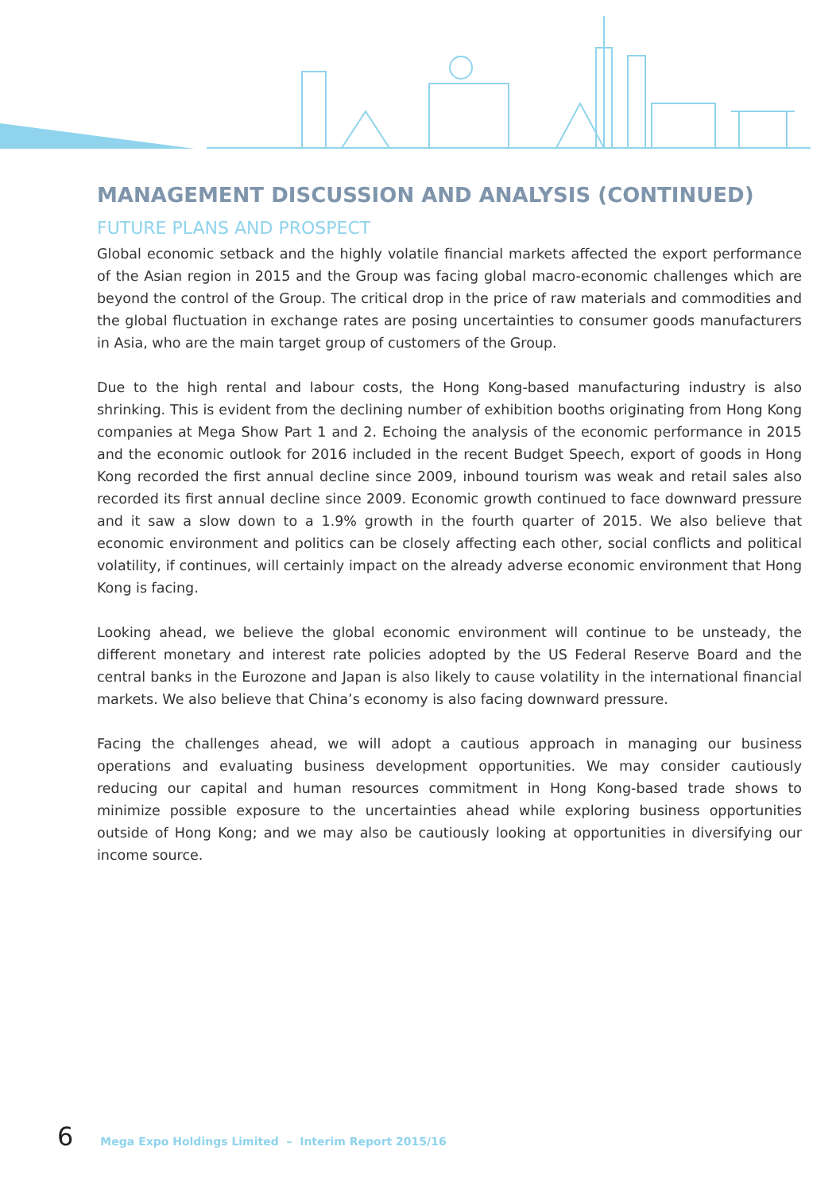MANAGEMENT DISCUSSION AND ANALYSIS (CONTINUED)
FUTURE PLANS AND PROSPECT
Global economic setback and the highly volatile financial markets affected the export performance of the Asian region in 2015 and the Group was facing global macro-economic challenges which are beyond the control of the Group. The critical drop in the price of raw materials and commodities and the global fluctuation in exchange rates are posing uncertainties to consumer goods manufacturers in Asia, who are the main target group of customers of the Group.
Due to the high rental and labour costs, the Hong Kong-based manufacturing industry is also shrinking. This is evident from the declining number of exhibition booths originating from Hong Kong companies at Mega Show Part 1 and 2. Echoing the analysis of the economic performance in 2015 and the economic outlook for 2016 included in the recent Budget Speech, export of goods in Hong Kong recorded the first annual decline since 2009, inbound tourism was weak and retail sales also recorded its first annual decline since 2009. Economic growth continued to face downward pressure and it saw a slow down to a 1.9% growth in the fourth quarter of 2015. We also believe that economic environment and politics can be closely affecting each other, social conflicts and political volatility, if continues, will certainly impact on the already adverse economic environment that Hong Kong is facing.
Looking ahead, we believe the global economic environment will continue to be unsteady, the different monetary and interest rate policies adopted by the US Federal Reserve Board and the central banks in the Eurozone and Japan is also likely to cause volatility in the international financial markets. We also believe that China’s economy is also facing downward pressure.
Facing the challenges ahead, we will adopt a cautious approach in managing our business operations and evaluating business development opportunities. We may consider cautiously reducing our capital and human resources commitment in Hong Kong-based trade shows to minimize possible exposure to the uncertainties ahead while exploring business opportunities outside of Hong Kong; and we may also be cautiously looking at opportunities in diversifying our income source.
6 Mega Expo Holdings Limited – Interim Report 2015/16